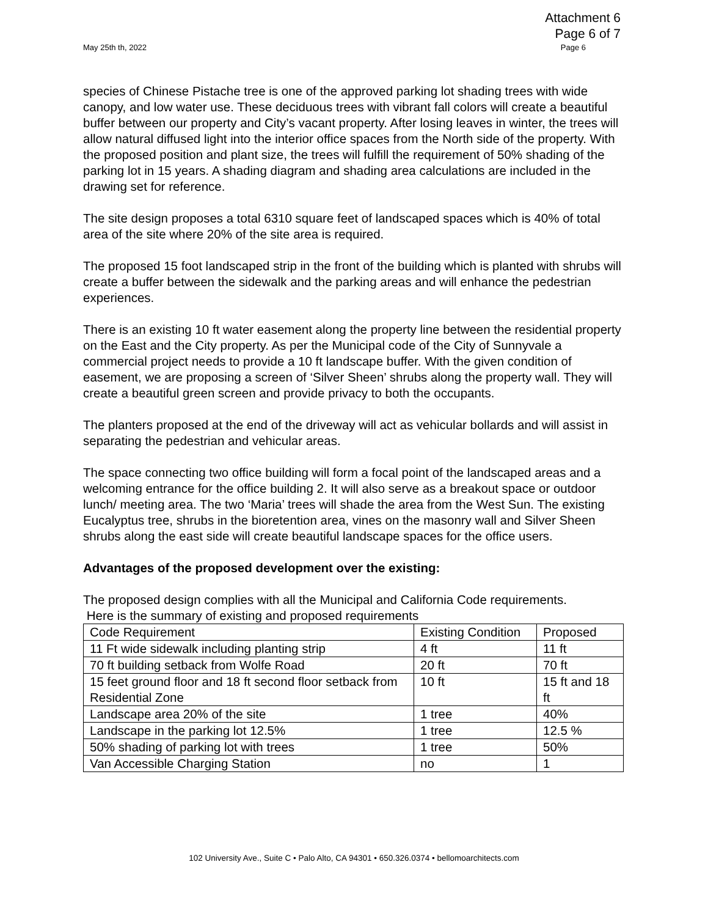Attachment 6
Page 6 of 7
May 25th th, 2022 Page 6
species of Chinese Pistache tree is one of the approved parking lot shading trees with wide canopy, and low water use. These deciduous trees with vibrant fall colors will create a beautiful buffer between our property and City’s vacant property. After losing leaves in winter, the trees will allow natural diffused light into the interior office spaces from the North side of the property. With the proposed position and plant size, the trees will fulfill the requirement of 50% shading of the parking lot in 15 years. A shading diagram and shading area calculations are included in the drawing set for reference.
The site design proposes a total 6310 square feet of landscaped spaces which is 40% of total area of the site where 20% of the site area is required.
The proposed 15 foot landscaped strip in the front of the building which is planted with shrubs will create a buffer between the sidewalk and the parking areas and will enhance the pedestrian experiences.
There is an existing 10 ft water easement along the property line between the residential property on the East and the City property. As per the Municipal code of the City of Sunnyvale a commercial project needs to provide a 10 ft landscape buffer. With the given condition of easement, we are proposing a screen of ‘Silver Sheen’ shrubs along the property wall. They will create a beautiful green screen and provide privacy to both the occupants.
The planters proposed at the end of the driveway will act as vehicular bollards and will assist in separating the pedestrian and vehicular areas.
The space connecting two office building will form a focal point of the landscaped areas and a welcoming entrance for the office building 2. It will also serve as a breakout space or outdoor lunch/ meeting area. The two ‘Maria’ trees will shade the area from the West Sun. The existing Eucalyptus tree, shrubs in the bioretention area, vines on the masonry wall and Silver Sheen shrubs along the east side will create beautiful landscape spaces for the office users.
Advantages of the proposed development over the existing:
The proposed design complies with all the Municipal and California Code requirements.
Here is the summary of existing and proposed requirements
| Code Requirement | Existing Condition | Proposed |
| 11 Ft wide sidewalk including planting strip | 4 ft | 11 ft |
| 70 ft building setback from Wolfe Road | 20 ft | 70 ft |
| 15 feet ground floor and 18 ft second floor setback from Residential Zone | 10 ft | 15 ft and 18 ft |
| Landscape area 20% of the site | 1 tree | 40% |
| Landscape in the parking lot 12.5% | 1 tree | 12.5 % |
| 50% shading of parking lot with trees | 1 tree | 50% |
| Van Accessible Charging Station | no | 1 |
102 University Ave., Suite C • Palo Alto, CA 94301 • 650.326.0374 • bellomoarchitects.com